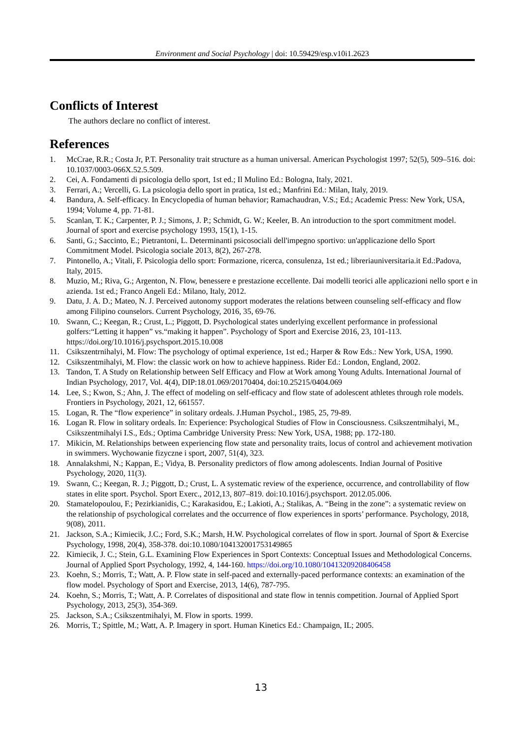Environment and Social Psychology | doi: 10.59429/esp.v10i1.2623
Conflicts of Interest
The authors declare no conflict of interest.
References
1. McCrae, R.R.; Costa Jr, P.T. Personality trait structure as a human universal. American Psychologist 1997; 52(5), 509–516. doi: 10.1037/0003-066X.52.5.509.
2. Cei, A. Fondamenti di psicologia dello sport, 1st ed.; Il Mulino Ed.: Bologna, Italy, 2021.
3. Ferrari, A.; Vercelli, G. La psicologia dello sport in pratica, 1st ed.; Manfrini Ed.: Milan, Italy, 2019.
4. Bandura, A. Self-efficacy. In Encyclopedia of human behavior; Ramachaudran, V.S.; Ed.; Academic Press: New York, USA, 1994; Volume 4, pp. 71-81.
5. Scanlan, T. K.; Carpenter, P. J.; Simons, J. P.; Schmidt, G. W.; Keeler, B. An introduction to the sport commitment model. Journal of sport and exercise psychology 1993, 15(1), 1-15.
6. Santi, G.; Saccinto, E.; Pietrantoni, L. Determinanti psicosociali dell'impegno sportivo: un'applicazione dello Sport Commitment Model. Psicologia sociale 2013, 8(2), 267-278.
7. Pintonello, A.; Vitali, F. Psicologia dello sport: Formazione, ricerca, consulenza, 1st ed.; libreriauniversitaria.it Ed.:Padova, Italy, 2015.
8. Muzio, M.; Riva, G.; Argenton, N. Flow, benessere e prestazione eccellente. Dai modelli teorici alle applicazioni nello sport e in azienda. 1st ed.; Franco Angeli Ed.: Milano, Italy, 2012.
9. Datu, J. A. D.; Mateo, N. J. Perceived autonomy support moderates the relations between counseling self-efficacy and flow among Filipino counselors. Current Psychology, 2016, 35, 69-76.
10. Swann, C.; Keegan, R.; Crust, L.; Piggott, D. Psychological states underlying excellent performance in professional golfers:“Letting it happen” vs.“making it happen”. Psychology of Sport and Exercise 2016, 23, 101-113. https://doi.org/10.1016/j.psychsport.2015.10.008
11. Csikszentrnihalyi, M. Flow: The psychology of optimal experience, 1st ed.; Harper & Row Eds.: New York, USA, 1990.
12. Csikszentmihalyi, M. Flow: the classic work on how to achieve happiness. Rider Ed.: London, England, 2002.
13. Tandon, T. A Study on Relationship between Self Efficacy and Flow at Work among Young Adults. International Journal of Indian Psychology, 2017, Vol. 4(4), DIP:18.01.069/20170404, doi:10.25215/0404.069
14. Lee, S.; Kwon, S.; Ahn, J. The effect of modeling on self-efficacy and flow state of adolescent athletes through role models. Frontiers in Psychology, 2021, 12, 661557.
15. Logan, R. The “flow experience” in solitary ordeals. J.Human Psychol., 1985, 25, 79-89.
16. Logan R. Flow in solitary ordeals. In: Experience: Psychological Studies of Flow in Consciousness. Csikszentmihalyi, M., Csikszentmihalyi I.S., Eds.; Optima Cambridge University Press: New York, USA, 1988; pp. 172-180.
17. Mikicin, M. Relationships between experiencing flow state and personality traits, locus of control and achievement motivation in swimmers. Wychowanie fizyczne i sport, 2007, 51(4), 323.
18. Annalakshmi, N.; Kappan, E.; Vidya, B. Personality predictors of flow among adolescents. Indian Journal of Positive Psychology, 2020, 11(3).
19. Swann, C.; Keegan, R. J.; Piggott, D.; Crust, L. A systematic review of the experience, occurrence, and controllability of flow states in elite sport. Psychol. Sport Exerc., 2012,13, 807–819. doi:10.1016/j.psychsport. 2012.05.006.
20. Stamatelopoulou, F.; Pezirkianidis, C.; Karakasidou, E.; Lakioti, A.; Stalikas, A. “Being in the zone”: a systematic review on the relationship of psychological correlates and the occurrence of flow experiences in sports’ performance. Psychology, 2018, 9(08), 2011.
21. Jackson, S.A.; Kimiecik, J.C.; Ford, S.K.; Marsh, H.W. Psychological correlates of flow in sport. Journal of Sport & Exercise Psychology, 1998, 20(4), 358-378. doi:10.1080/104132001753149865
22. Kimiecik, J. C.; Stein, G.L. Examining Flow Experiences in Sport Contexts: Conceptual Issues and Methodological Concerns. Journal of Applied Sport Psychology, 1992, 4, 144-160. https://doi.org/10.1080/10413209208406458
23. Koehn, S.; Morris, T.; Watt, A. P. Flow state in self-paced and externally-paced performance contexts: an examination of the flow model. Psychology of Sport and Exercise, 2013, 14(6), 787-795.
24. Koehn, S.; Morris, T.; Watt, A. P. Correlates of dispositional and state flow in tennis competition. Journal of Applied Sport Psychology, 2013, 25(3), 354-369.
25. Jackson, S.A.; Csikszentmihalyi, M. Flow in sports. 1999.
26. Morris, T.; Spittle, M.; Watt, A. P. Imagery in sport. Human Kinetics Ed.: Champaign, IL; 2005.
13